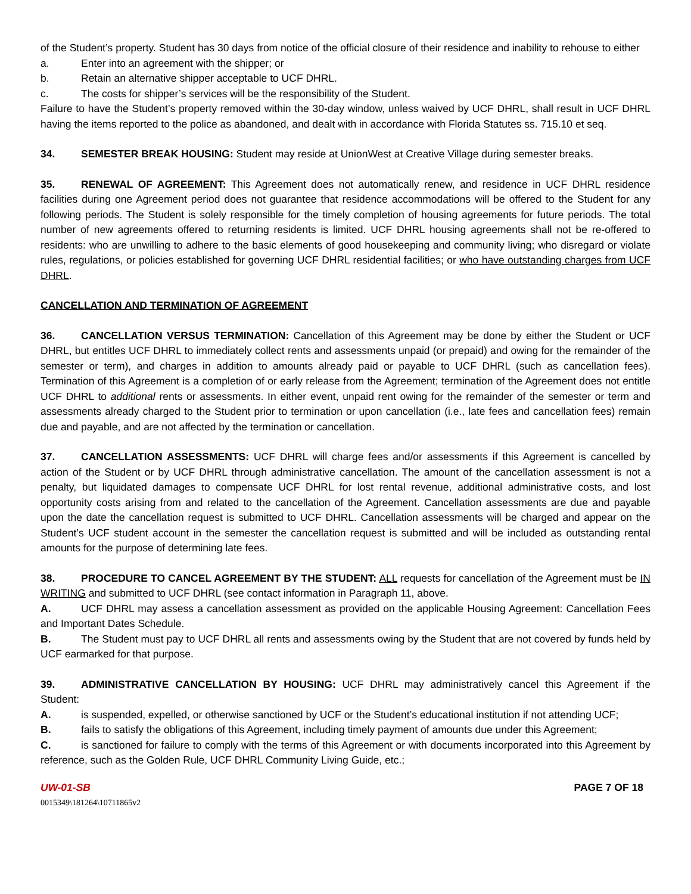of the Student’s property. Student has 30 days from notice of the official closure of their residence and inability to rehouse to either
a. Enter into an agreement with the shipper; or
b. Retain an alternative shipper acceptable to UCF DHRL.
c. The costs for shipper’s services will be the responsibility of the Student.
Failure to have the Student’s property removed within the 30-day window, unless waived by UCF DHRL, shall result in UCF DHRL having the items reported to the police as abandoned, and dealt with in accordance with Florida Statutes ss. 715.10 et seq.
34. SEMESTER BREAK HOUSING: Student may reside at UnionWest at Creative Village during semester breaks.
35. RENEWAL OF AGREEMENT: This Agreement does not automatically renew, and residence in UCF DHRL residence facilities during one Agreement period does not guarantee that residence accommodations will be offered to the Student for any following periods. The Student is solely responsible for the timely completion of housing agreements for future periods. The total number of new agreements offered to returning residents is limited. UCF DHRL housing agreements shall not be re-offered to residents: who are unwilling to adhere to the basic elements of good housekeeping and community living; who disregard or violate rules, regulations, or policies established for governing UCF DHRL residential facilities; or who have outstanding charges from UCF DHRL.
CANCELLATION AND TERMINATION OF AGREEMENT
36. CANCELLATION VERSUS TERMINATION: Cancellation of this Agreement may be done by either the Student or UCF DHRL, but entitles UCF DHRL to immediately collect rents and assessments unpaid (or prepaid) and owing for the remainder of the semester or term), and charges in addition to amounts already paid or payable to UCF DHRL (such as cancellation fees). Termination of this Agreement is a completion of or early release from the Agreement; termination of the Agreement does not entitle UCF DHRL to additional rents or assessments. In either event, unpaid rent owing for the remainder of the semester or term and assessments already charged to the Student prior to termination or upon cancellation (i.e., late fees and cancellation fees) remain due and payable, and are not affected by the termination or cancellation.
37. CANCELLATION ASSESSMENTS: UCF DHRL will charge fees and/or assessments if this Agreement is cancelled by action of the Student or by UCF DHRL through administrative cancellation. The amount of the cancellation assessment is not a penalty, but liquidated damages to compensate UCF DHRL for lost rental revenue, additional administrative costs, and lost opportunity costs arising from and related to the cancellation of the Agreement. Cancellation assessments are due and payable upon the date the cancellation request is submitted to UCF DHRL. Cancellation assessments will be charged and appear on the Student’s UCF student account in the semester the cancellation request is submitted and will be included as outstanding rental amounts for the purpose of determining late fees.
38. PROCEDURE TO CANCEL AGREEMENT BY THE STUDENT: ALL requests for cancellation of the Agreement must be IN WRITING and submitted to UCF DHRL (see contact information in Paragraph 11, above.
A. UCF DHRL may assess a cancellation assessment as provided on the applicable Housing Agreement: Cancellation Fees and Important Dates Schedule.
B. The Student must pay to UCF DHRL all rents and assessments owing by the Student that are not covered by funds held by UCF earmarked for that purpose.
39. ADMINISTRATIVE CANCELLATION BY HOUSING: UCF DHRL may administratively cancel this Agreement if the Student:
A. is suspended, expelled, or otherwise sanctioned by UCF or the Student’s educational institution if not attending UCF;
B. fails to satisfy the obligations of this Agreement, including timely payment of amounts due under this Agreement;
C. is sanctioned for failure to comply with the terms of this Agreement or with documents incorporated into this Agreement by reference, such as the Golden Rule, UCF DHRL Community Living Guide, etc.;
UW-01-SB PAGE 7 OF 18
0015349\181264\10711865v2